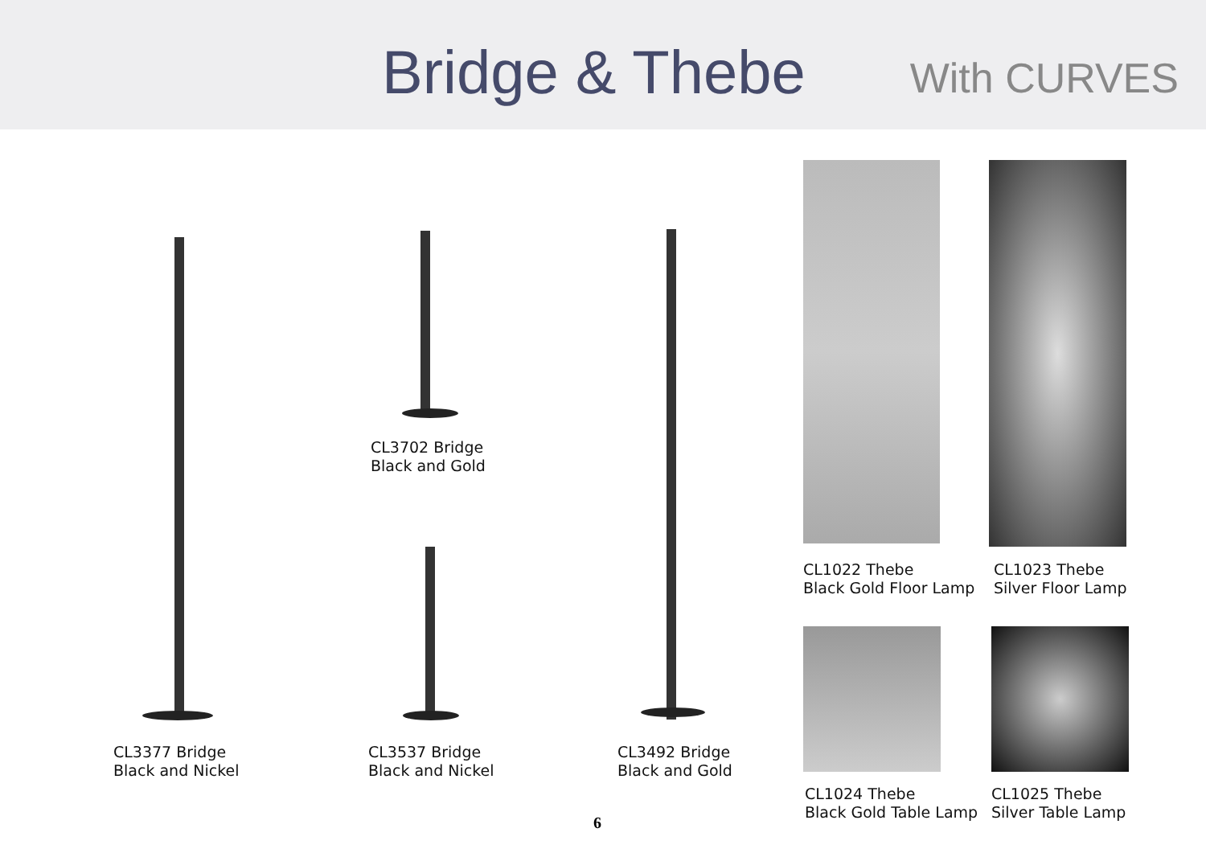Bridge & Thebe With CURVES
CL3702 Bridge
Black and Gold
CL3377 Bridge
Black and Nickel
CL3537 Bridge
Black and Nickel
CL3492 Bridge
Black and Gold
CL1022 Thebe
Black Gold Floor Lamp
CL1023 Thebe
Silver Floor Lamp
CL1024 Thebe
Black Gold Table Lamp
CL1025 Thebe
Silver Table Lamp
6